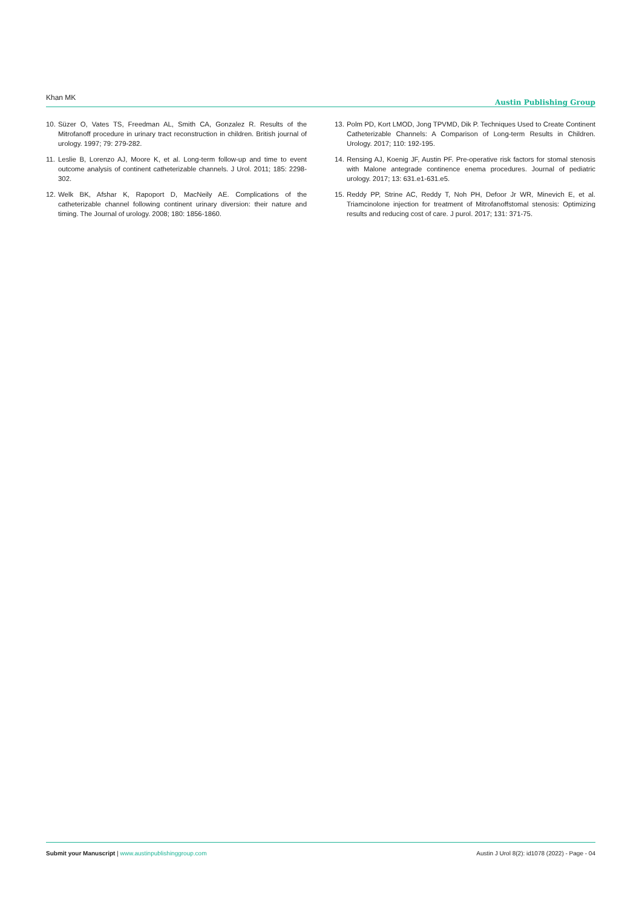Khan MK Austin Publishing Group
10. Süzer O, Vates TS, Freedman AL, Smith CA, Gonzalez R. Results of the Mitrofanoff procedure in urinary tract reconstruction in children. British journal of urology. 1997; 79: 279-282.
11. Leslie B, Lorenzo AJ, Moore K, et al. Long-term follow-up and time to event outcome analysis of continent catheterizable channels. J Urol. 2011; 185: 2298-302.
12. Welk BK, Afshar K, Rapoport D, MacNeily AE. Complications of the catheterizable channel following continent urinary diversion: their nature and timing. The Journal of urology. 2008; 180: 1856-1860.
13. Polm PD, Kort LMOD, Jong TPVMD, Dik P. Techniques Used to Create Continent Catheterizable Channels: A Comparison of Long-term Results in Children. Urology. 2017; 110: 192-195.
14. Rensing AJ, Koenig JF, Austin PF. Pre-operative risk factors for stomal stenosis with Malone antegrade continence enema procedures. Journal of pediatric urology. 2017; 13: 631.e1-631.e5.
15. Reddy PP, Strine AC, Reddy T, Noh PH, Defoor Jr WR, Minevich E, et al. Triamcinolone injection for treatment of Mitrofanoffstomal stenosis: Optimizing results and reducing cost of care. J purol. 2017; 131: 371-75.
Submit your Manuscript | www.austinpublishinggroup.com Austin J Urol 8(2): id1078 (2022) - Page - 04